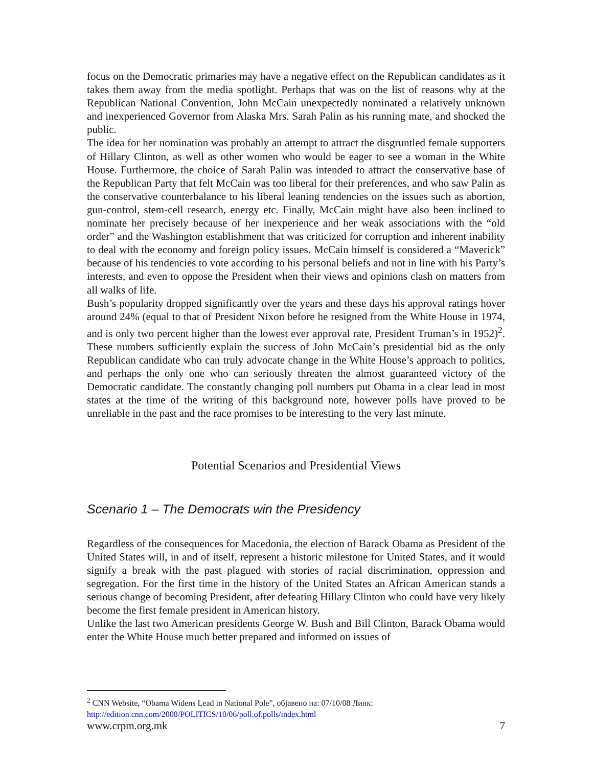focus on the Democratic primaries may have a negative effect on the Republican candidates as it takes them away from the media spotlight. Perhaps that was on the list of reasons why at the Republican National Convention, John McCain unexpectedly nominated a relatively unknown and inexperienced Governor from Alaska Mrs. Sarah Palin as his running mate, and shocked the public.
The idea for her nomination was probably an attempt to attract the disgruntled female supporters of Hillary Clinton, as well as other women who would be eager to see a woman in the White House. Furthermore, the choice of Sarah Palin was intended to attract the conservative base of the Republican Party that felt McCain was too liberal for their preferences, and who saw Palin as the conservative counterbalance to his liberal leaning tendencies on the issues such as abortion, gun-control, stem-cell research, energy etc. Finally, McCain might have also been inclined to nominate her precisely because of her inexperience and her weak associations with the “old order” and the Washington establishment that was criticized for corruption and inherent inability to deal with the economy and foreign policy issues. McCain himself is considered a “Maverick” because of his tendencies to vote according to his personal beliefs and not in line with his Party’s interests, and even to oppose the President when their views and opinions clash on matters from all walks of life.
Bush’s popularity dropped significantly over the years and these days his approval ratings hover around 24% (equal to that of President Nixon before he resigned from the White House in 1974, and is only two percent higher than the lowest ever approval rate, President Truman’s in 1952)<sup>2</sup>. These numbers sufficiently explain the success of John McCain’s presidential bid as the only Republican candidate who can truly advocate change in the White House’s approach to politics, and perhaps the only one who can seriously threaten the almost guaranteed victory of the Democratic candidate. The constantly changing poll numbers put Obama in a clear lead in most states at the time of the writing of this background note, however polls have proved to be unreliable in the past and the race promises to be interesting to the very last minute.
Potential Scenarios and Presidential Views
Scenario 1 – The Democrats win the Presidency
Regardless of the consequences for Macedonia, the election of Barack Obama as President of the United States will, in and of itself, represent a historic milestone for United States, and it would signify a break with the past plagued with stories of racial discrimination, oppression and segregation. For the first time in the history of the United States an African American stands a serious change of becoming President, after defeating Hillary Clinton who could have very likely become the first female president in American history.
Unlike the last two American presidents George W. Bush and Bill Clinton, Barack Obama would enter the White House much better prepared and informed on issues of
<sup>2</sup> CNN Website, “Obama Widens Lead in National Pole”, објавено на: 07/10/08 Линк:
http://edition.cnn.com/2008/POLITICS/10/06/poll.of.polls/index.html
www.crpm.org.mk 7